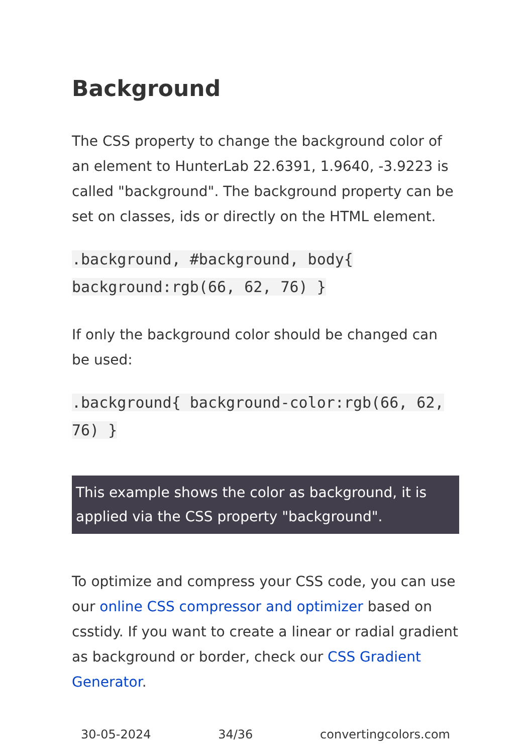Background
The CSS property to change the background color of an element to HunterLab 22.6391, 1.9640, -3.9223 is called "background". The background property can be set on classes, ids or directly on the HTML element.
.background, #background, body{ background:rgb(66, 62, 76) }
If only the background color should be changed can be used:
.background{ background-color:rgb(66, 62, 76) }
This example shows the color as background, it is applied via the CSS property "background".
To optimize and compress your CSS code, you can use our online CSS compressor and optimizer based on csstidy. If you want to create a linear or radial gradient as background or border, check our CSS Gradient Generator.
30-05-2024 34/36 convertingcolors.com